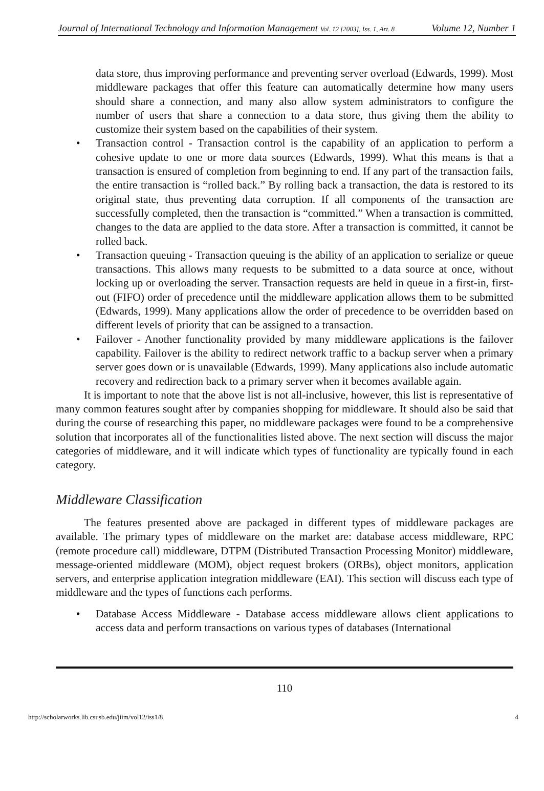Journal of International Technology and Information Management Vol. 12 [2003], Iss. 1, Art. 8 Volume 12, Number 1
data store, thus improving performance and preventing server overload (Edwards, 1999). Most middleware packages that offer this feature can automatically determine how many users should share a connection, and many also allow system administrators to configure the number of users that share a connection to a data store, thus giving them the ability to customize their system based on the capabilities of their system.
• Transaction control - Transaction control is the capability of an application to perform a cohesive update to one or more data sources (Edwards, 1999). What this means is that a transaction is ensured of completion from beginning to end. If any part of the transaction fails, the entire transaction is “rolled back.” By rolling back a transaction, the data is restored to its original state, thus preventing data corruption. If all components of the transaction are successfully completed, then the transaction is “committed.” When a transaction is committed, changes to the data are applied to the data store. After a transaction is committed, it cannot be rolled back.
• Transaction queuing - Transaction queuing is the ability of an application to serialize or queue transactions. This allows many requests to be submitted to a data source at once, without locking up or overloading the server. Transaction requests are held in queue in a first-in, first-out (FIFO) order of precedence until the middleware application allows them to be submitted (Edwards, 1999). Many applications allow the order of precedence to be overridden based on different levels of priority that can be assigned to a transaction.
• Failover - Another functionality provided by many middleware applications is the failover capability. Failover is the ability to redirect network traffic to a backup server when a primary server goes down or is unavailable (Edwards, 1999). Many applications also include automatic recovery and redirection back to a primary server when it becomes available again.
It is important to note that the above list is not all-inclusive, however, this list is representative of many common features sought after by companies shopping for middleware. It should also be said that during the course of researching this paper, no middleware packages were found to be a comprehensive solution that incorporates all of the functionalities listed above. The next section will discuss the major categories of middleware, and it will indicate which types of functionality are typically found in each category.
Middleware Classification
The features presented above are packaged in different types of middleware packages are available. The primary types of middleware on the market are: database access middleware, RPC (remote procedure call) middleware, DTPM (Distributed Transaction Processing Monitor) middleware, message-oriented middleware (MOM), object request brokers (ORBs), object monitors, application servers, and enterprise application integration middleware (EAI). This section will discuss each type of middleware and the types of functions each performs.
• Database Access Middleware - Database access middleware allows client applications to access data and perform transactions on various types of databases (International
110
http://scholarworks.lib.csusb.edu/jiim/vol12/iss1/8 4